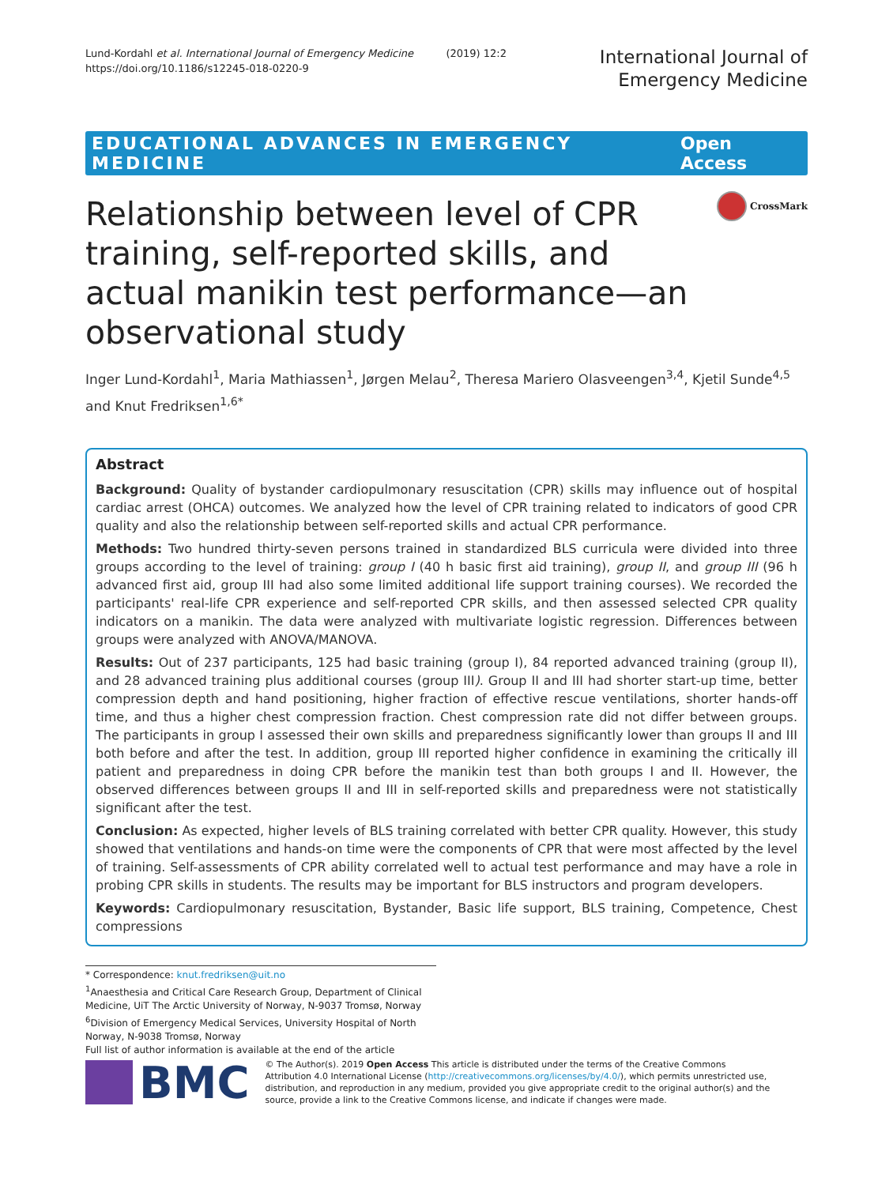Lund-Kordahl et al. International Journal of Emergency Medicine (2019) 12:2
https://doi.org/10.1186/s12245-018-0220-9
International Journal of
Emergency Medicine
EDUCATIONAL ADVANCES IN EMERGENCY MEDICINE Open Access
Relationship between level of CPR training, self-reported skills, and actual manikin test performance—an observational study
CrossMark
Inger Lund-Kordahl<sup>1</sup>, Maria Mathiassen<sup>1</sup>, Jørgen Melau<sup>2</sup>, Theresa Mariero Olasveengen<sup>3,4</sup>, Kjetil Sunde<sup>4,5</sup> and Knut Fredriksen<sup>1,6*</sup>
Abstract
Background: Quality of bystander cardiopulmonary resuscitation (CPR) skills may influence out of hospital cardiac arrest (OHCA) outcomes. We analyzed how the level of CPR training related to indicators of good CPR quality and also the relationship between self-reported skills and actual CPR performance.
Methods: Two hundred thirty-seven persons trained in standardized BLS curricula were divided into three groups according to the level of training: group I (40 h basic first aid training), group II, and group III (96 h advanced first aid, group III had also some limited additional life support training courses). We recorded the participants' real-life CPR experience and self-reported CPR skills, and then assessed selected CPR quality indicators on a manikin. The data were analyzed with multivariate logistic regression. Differences between groups were analyzed with ANOVA/MANOVA.
Results: Out of 237 participants, 125 had basic training (group I), 84 reported advanced training (group II), and 28 advanced training plus additional courses (group III). Group II and III had shorter start-up time, better compression depth and hand positioning, higher fraction of effective rescue ventilations, shorter hands-off time, and thus a higher chest compression fraction. Chest compression rate did not differ between groups. The participants in group I assessed their own skills and preparedness significantly lower than groups II and III both before and after the test. In addition, group III reported higher confidence in examining the critically ill patient and preparedness in doing CPR before the manikin test than both groups I and II. However, the observed differences between groups II and III in self-reported skills and preparedness were not statistically significant after the test.
Conclusion: As expected, higher levels of BLS training correlated with better CPR quality. However, this study showed that ventilations and hands-on time were the components of CPR that were most affected by the level of training. Self-assessments of CPR ability correlated well to actual test performance and may have a role in probing CPR skills in students. The results may be important for BLS instructors and program developers.
Keywords: Cardiopulmonary resuscitation, Bystander, Basic life support, BLS training, Competence, Chest compressions
* Correspondence: knut.fredriksen@uit.no
<sup>1</sup> Anaesthesia and Critical Care Research Group, Department of Clinical Medicine, UiT The Arctic University of Norway, N-9037 Tromsø, Norway
<sup>6</sup> Division of Emergency Medical Services, University Hospital of North Norway, N-9038 Tromsø, Norway
Full list of author information is available at the end of the article
BMC
© The Author(s). 2019 Open Access This article is distributed under the terms of the Creative Commons Attribution 4.0 International License (http://creativecommons.org/licenses/by/4.0/), which permits unrestricted use, distribution, and reproduction in any medium, provided you give appropriate credit to the original author(s) and the source, provide a link to the Creative Commons license, and indicate if changes were made.